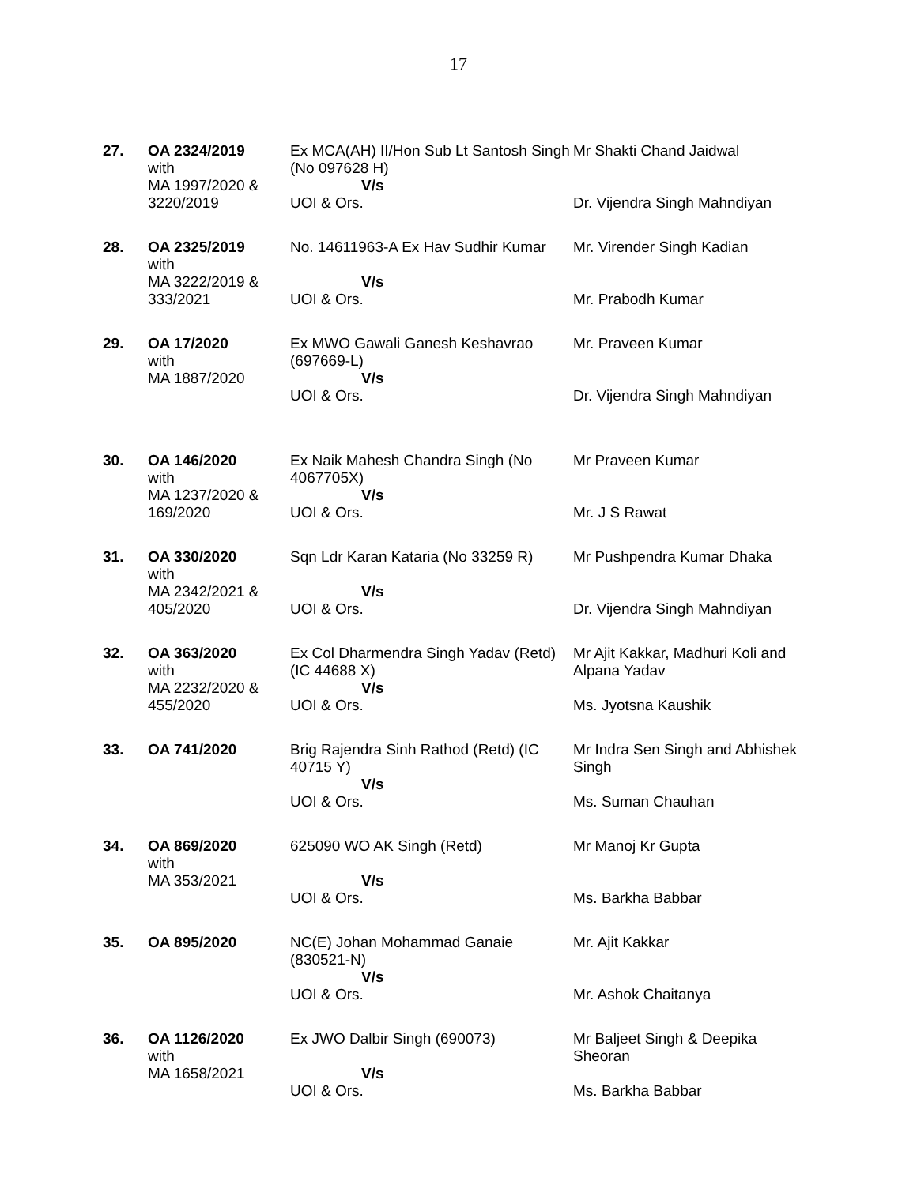17
| 27. | OA 2324/2019 with MA 1997/2020 & 3220/2019 | Ex MCA(AH) II/Hon Sub Lt Santosh Singh (No 097628 H) V/s UOI & Ors. | Mr Shakti Chand Jaidwal Dr. Vijendra Singh Mahndiyan |
| 28. | OA 2325/2019 with MA 3222/2019 & 333/2021 | No. 14611963-A Ex Hav Sudhir Kumar V/s UOI & Ors. | Mr. Virender Singh Kadian Mr. Prabodh Kumar |
| 29. | OA 17/2020 with MA 1887/2020 | Ex MWO Gawali Ganesh Keshavrao (697669-L) V/s UOI & Ors. | Mr. Praveen Kumar Dr. Vijendra Singh Mahndiyan |
| 30. | OA 146/2020 with MA 1237/2020 & 169/2020 | Ex Naik Mahesh Chandra Singh (No 4067705X) V/s UOI & Ors. | Mr Praveen Kumar Mr. J S Rawat |
| 31. | OA 330/2020 with MA 2342/2021 & 405/2020 | Sqn Ldr Karan Kataria (No 33259 R) V/s UOI & Ors. | Mr Pushpendra Kumar Dhaka Dr. Vijendra Singh Mahndiyan |
| 32. | OA 363/2020 with MA 2232/2020 & 455/2020 | Ex Col Dharmendra Singh Yadav (Retd) (IC 44688 X) V/s UOI & Ors. | Mr Ajit Kakkar, Madhuri Koli and Alpana Yadav Ms. Jyotsna Kaushik |
| 33. | OA 741/2020 | Brig Rajendra Sinh Rathod (Retd) (IC 40715 Y) V/s UOI & Ors. | Mr Indra Sen Singh and Abhishek Singh Ms. Suman Chauhan |
| 34. | OA 869/2020 with MA 353/2021 | 625090 WO AK Singh (Retd) V/s UOI & Ors. | Mr Manoj Kr Gupta Ms. Barkha Babbar |
| 35. | OA 895/2020 | NC(E) Johan Mohammad Ganaie (830521-N) V/s UOI & Ors. | Mr. Ajit Kakkar Mr. Ashok Chaitanya |
| 36. | OA 1126/2020 with MA 1658/2021 | Ex JWO Dalbir Singh (690073) V/s UOI & Ors. | Mr Baljeet Singh & Deepika Sheoran Ms. Barkha Babbar |